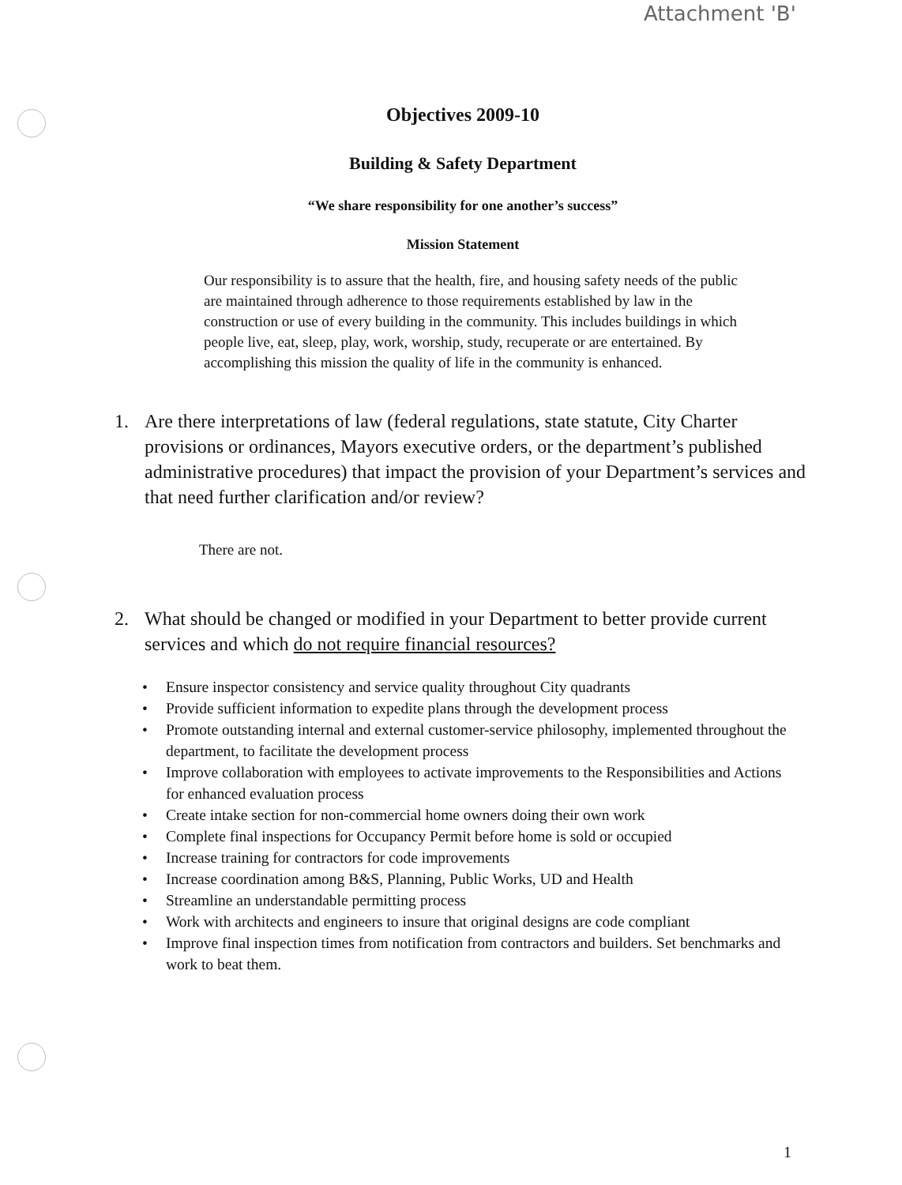Attachment 'B'
Objectives 2009-10
Building & Safety Department
“We share responsibility for one another’s success”
Mission Statement
Our responsibility is to assure that the health, fire, and housing safety needs of the public are maintained through adherence to those requirements established by law in the construction or use of every building in the community. This includes buildings in which people live, eat, sleep, play, work, worship, study, recuperate or are entertained. By accomplishing this mission the quality of life in the community is enhanced.
1. Are there interpretations of law (federal regulations, state statute, City Charter provisions or ordinances, Mayors executive orders, or the department’s published administrative procedures) that impact the provision of your Department’s services and that need further clarification and/or review?
There are not.
2. What should be changed or modified in your Department to better provide current services and which do not require financial resources?
• Ensure inspector consistency and service quality throughout City quadrants
• Provide sufficient information to expedite plans through the development process
• Promote outstanding internal and external customer-service philosophy, implemented throughout the department, to facilitate the development process
• Improve collaboration with employees to activate improvements to the Responsibilities and Actions for enhanced evaluation process
• Create intake section for non-commercial home owners doing their own work
• Complete final inspections for Occupancy Permit before home is sold or occupied
• Increase training for contractors for code improvements
• Increase coordination among B&S, Planning, Public Works, UD and Health
• Streamline an understandable permitting process
• Work with architects and engineers to insure that original designs are code compliant
• Improve final inspection times from notification from contractors and builders. Set benchmarks and work to beat them.
1